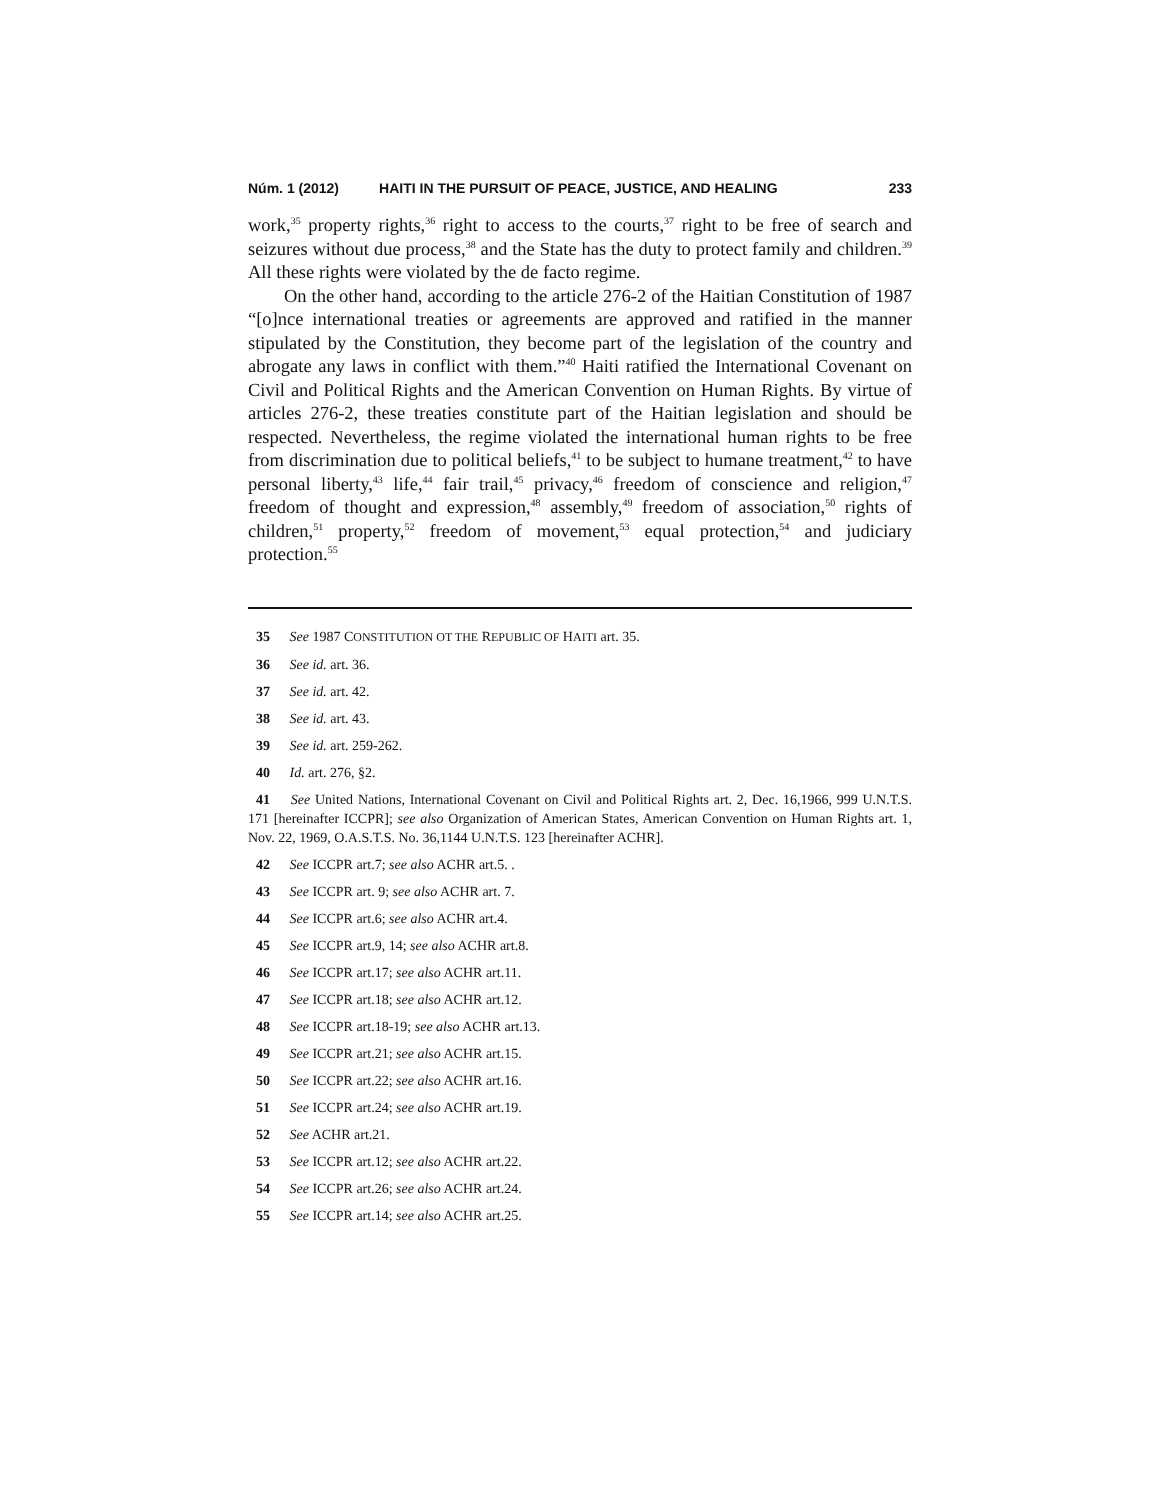Núm. 1 (2012) HAITI IN THE PURSUIT OF PEACE, JUSTICE, AND HEALING 233
work,<sup>35</sup> property rights,<sup>36</sup> right to access to the courts,<sup>37</sup> right to be free of search and seizures without due process,<sup>38</sup> and the State has the duty to protect family and children.<sup>39</sup> All these rights were violated by the de facto regime.
On the other hand, according to the article 276-2 of the Haitian Constitution of 1987 “[o]nce international treaties or agreements are approved and ratified in the manner stipulated by the Constitution, they become part of the legislation of the country and abrogate any laws in conflict with them.”<sup>40</sup> Haiti ratified the International Covenant on Civil and Political Rights and the American Convention on Human Rights. By virtue of articles 276-2, these treaties constitute part of the Haitian legislation and should be respected. Nevertheless, the regime violated the international human rights to be free from discrimination due to political beliefs,<sup>41</sup> to be subject to humane treatment,<sup>42</sup> to have personal liberty,<sup>43</sup> life,<sup>44</sup> fair trail,<sup>45</sup> privacy,<sup>46</sup> freedom of conscience and religion,<sup>47</sup> freedom of thought and expression,<sup>48</sup> assembly,<sup>49</sup> freedom of association,<sup>50</sup> rights of children,<sup>51</sup> property,<sup>52</sup> freedom of movement,<sup>53</sup> equal protection,<sup>54</sup> and judiciary protection.<sup>55</sup>
35 See 1987 CONSTITUTION OT THE REPUBLIC OF HAITI art. 35.
36 See id. art. 36.
37 See id. art. 42.
38 See id. art. 43.
39 See id. art. 259-262.
40 Id. art. 276, §2.
41 See United Nations, International Covenant on Civil and Political Rights art. 2, Dec. 16,1966, 999 U.N.T.S. 171 [hereinafter ICCPR]; see also Organization of American States, American Convention on Human Rights art. 1, Nov. 22, 1969, O.A.S.T.S. No. 36,1144 U.N.T.S. 123 [hereinafter ACHR].
42 See ICCPR art.7; see also ACHR art.5. .
43 See ICCPR art. 9; see also ACHR art. 7.
44 See ICCPR art.6; see also ACHR art.4.
45 See ICCPR art.9, 14; see also ACHR art.8.
46 See ICCPR art.17; see also ACHR art.11.
47 See ICCPR art.18; see also ACHR art.12.
48 See ICCPR art.18-19; see also ACHR art.13.
49 See ICCPR art.21; see also ACHR art.15.
50 See ICCPR art.22; see also ACHR art.16.
51 See ICCPR art.24; see also ACHR art.19.
52 See ACHR art.21.
53 See ICCPR art.12; see also ACHR art.22.
54 See ICCPR art.26; see also ACHR art.24.
55 See ICCPR art.14; see also ACHR art.25.